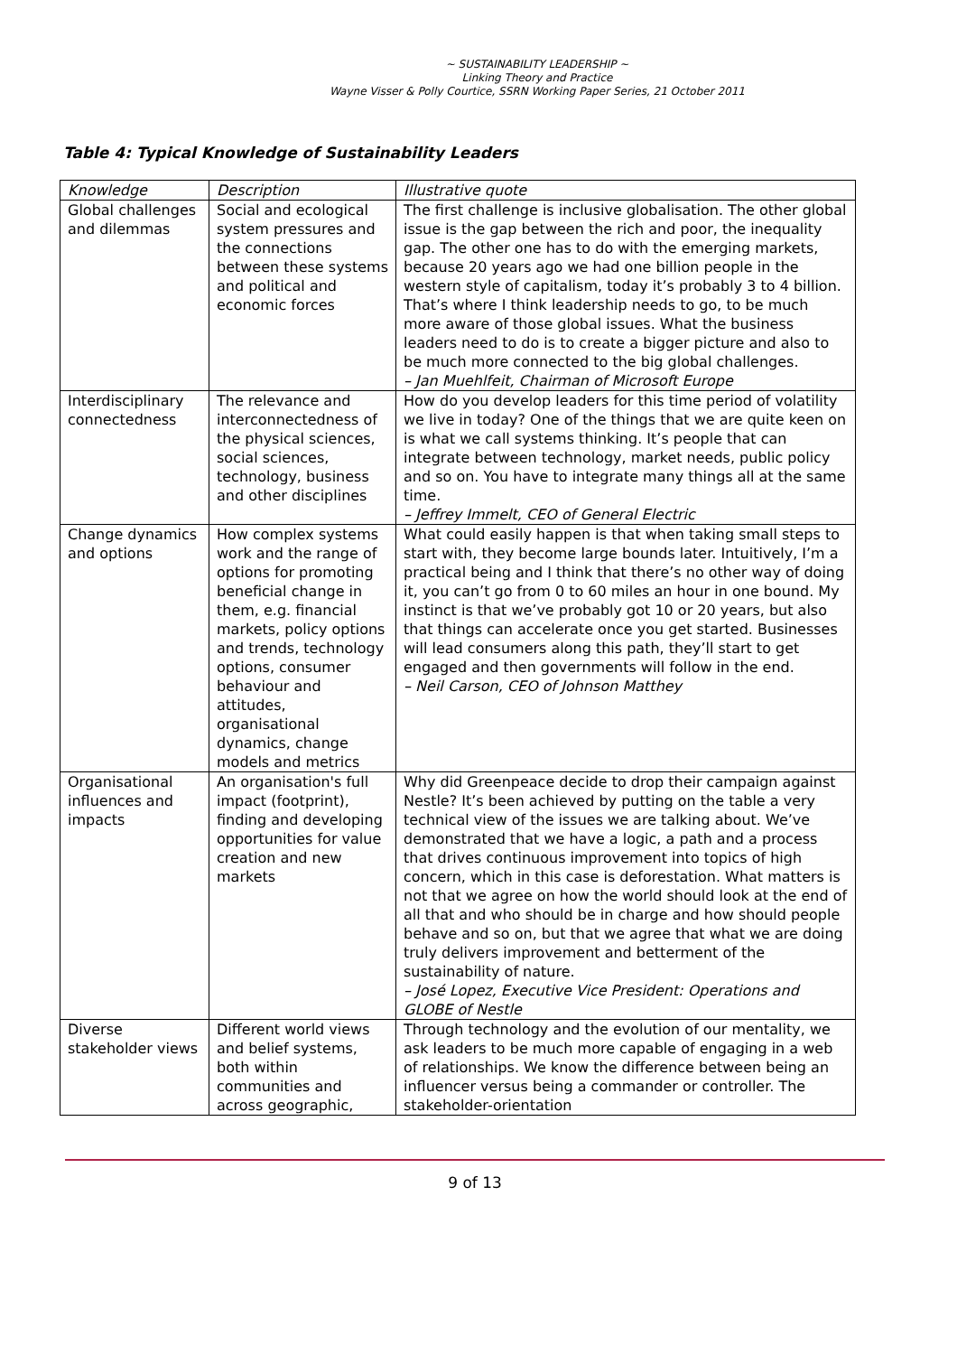~ SUSTAINABILITY LEADERSHIP ~
Linking Theory and Practice
Wayne Visser & Polly Courtice, SSRN Working Paper Series, 21 October 2011
Table 4: Typical Knowledge of Sustainability Leaders
| Knowledge | Description | Illustrative quote |
| --- | --- | --- |
| Global challenges and dilemmas | Social and ecological system pressures and the connections between these systems and political and economic forces | The first challenge is inclusive globalisation. The other global issue is the gap between the rich and poor, the inequality gap. The other one has to do with the emerging markets, because 20 years ago we had one billion people in the western style of capitalism, today it’s probably 3 to 4 billion. That’s where I think leadership needs to go, to be much more aware of those global issues. What the business leaders need to do is to create a bigger picture and also to be much more connected to the big global challenges. – Jan Muehlfeit, Chairman of Microsoft Europe |
| Interdisciplinary connectedness | The relevance and interconnectedness of the physical sciences, social sciences, technology, business and other disciplines | How do you develop leaders for this time period of volatility we live in today? One of the things that we are quite keen on is what we call systems thinking. It’s people that can integrate between technology, market needs, public policy and so on. You have to integrate many things all at the same time. – Jeffrey Immelt, CEO of General Electric |
| Change dynamics and options | How complex systems work and the range of options for promoting beneficial change in them, e.g. financial markets, policy options and trends, technology options, consumer behaviour and attitudes, organisational dynamics, change models and metrics | What could easily happen is that when taking small steps to start with, they become large bounds later. Intuitively, I’m a practical being and I think that there’s no other way of doing it, you can’t go from 0 to 60 miles an hour in one bound. My instinct is that we’ve probably got 10 or 20 years, but also that things can accelerate once you get started. Businesses will lead consumers along this path, they’ll start to get engaged and then governments will follow in the end. – Neil Carson, CEO of Johnson Matthey |
| Organisational influences and impacts | An organisation's full impact (footprint), finding and developing opportunities for value creation and new markets | Why did Greenpeace decide to drop their campaign against Nestle? It’s been achieved by putting on the table a very technical view of the issues we are talking about. We’ve demonstrated that we have a logic, a path and a process that drives continuous improvement into topics of high concern, which in this case is deforestation. What matters is not that we agree on how the world should look at the end of all that and who should be in charge and how should people behave and so on, but that we agree that what we are doing truly delivers improvement and betterment of the sustainability of nature. – José Lopez, Executive Vice President: Operations and GLOBE of Nestle |
| Diverse stakeholder views | Different world views and belief systems, both within communities and across geographic, | Through technology and the evolution of our mentality, we ask leaders to be much more capable of engaging in a web of relationships. We know the difference between being an influencer versus being a commander or controller. The stakeholder-orientation |
9 of 13